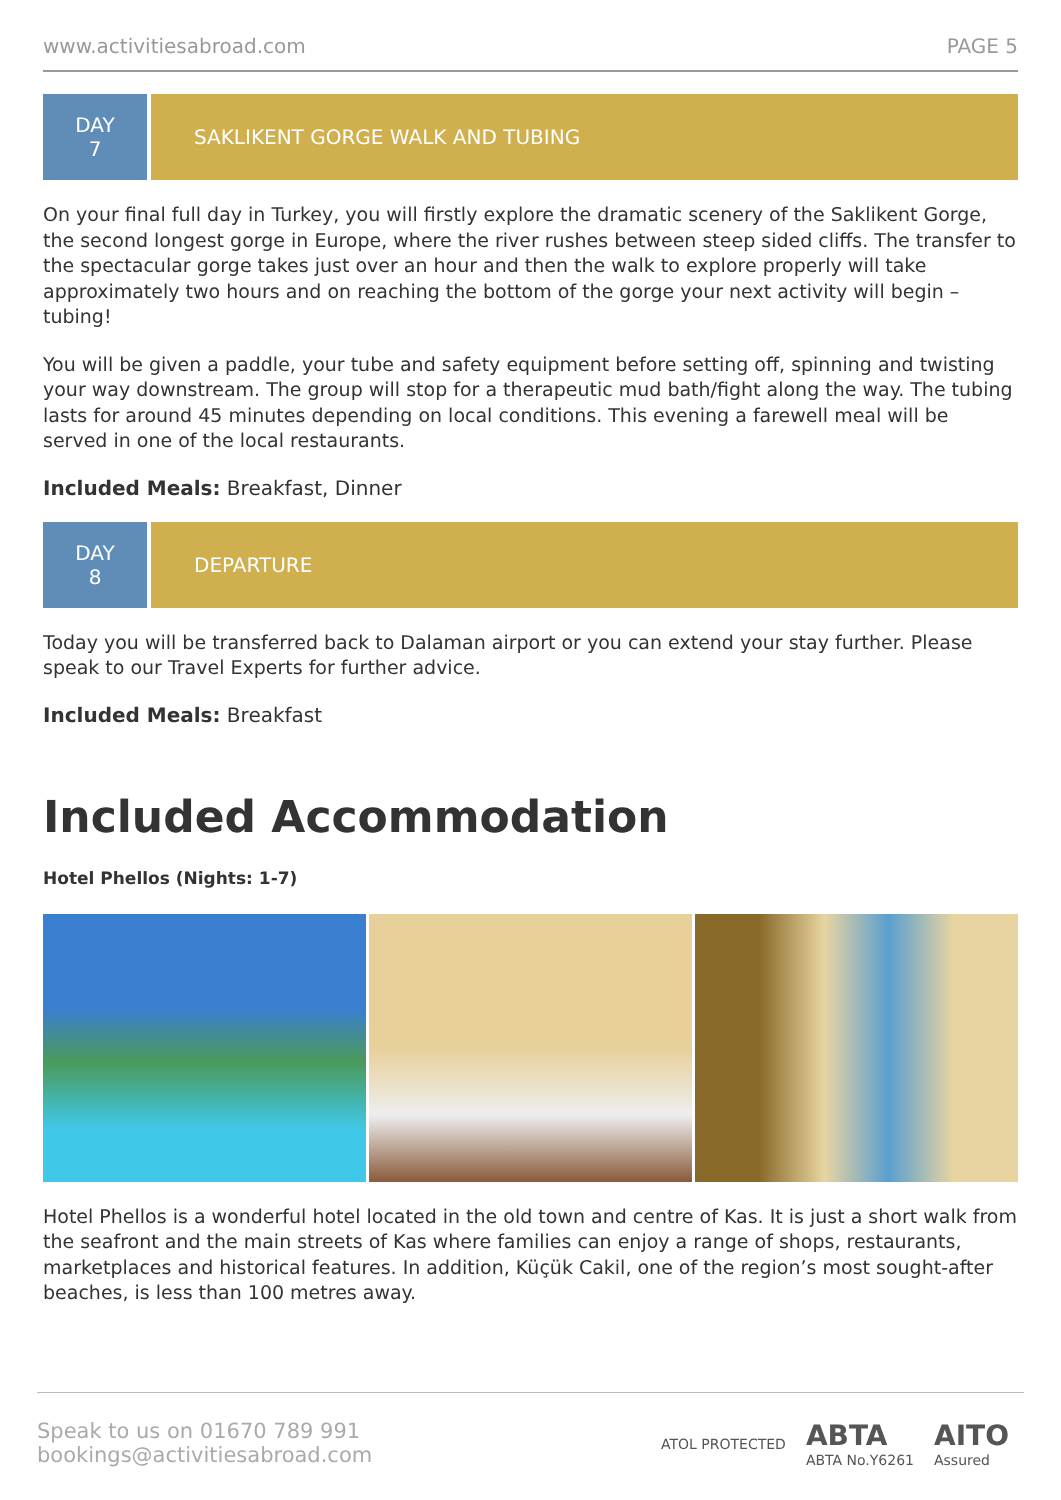www.activitiesabroad.com PAGE 5
DAY
7
SAKLIKENT GORGE WALK AND TUBING
On your final full day in Turkey, you will firstly explore the dramatic scenery of the Saklikent Gorge, the second longest gorge in Europe, where the river rushes between steep sided cliffs. The transfer to the spectacular gorge takes just over an hour and then the walk to explore properly will take approximately two hours and on reaching the bottom of the gorge your next activity will begin – tubing!
You will be given a paddle, your tube and safety equipment before setting off, spinning and twisting your way downstream. The group will stop for a therapeutic mud bath/fight along the way. The tubing lasts for around 45 minutes depending on local conditions. This evening a farewell meal will be served in one of the local restaurants.
Included Meals: Breakfast, Dinner
DAY
8
DEPARTURE
Today you will be transferred back to Dalaman airport or you can extend your stay further. Please speak to our Travel Experts for further advice.
Included Meals: Breakfast
Included Accommodation
Hotel Phellos (Nights: 1-7)
Hotel Phellos is a wonderful hotel located in the old town and centre of Kas. It is just a short walk from the seafront and the main streets of Kas where families can enjoy a range of shops, restaurants, marketplaces and historical features. In addition, Küçük Cakil, one of the region’s most sought-after beaches, is less than 100 metres away.
Speak to us on 01670 789 991
bookings@activitiesabroad.com
ATOL PROTECTED ABTA
ABTA No.Y6261 AITO
Assured